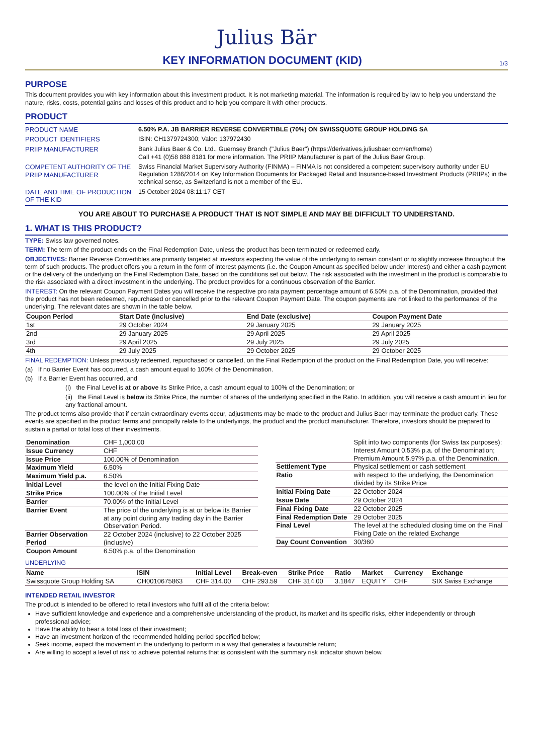Julius Bär
KEY INFORMATION DOCUMENT (KID)
1/3
PURPOSE
This document provides you with key information about this investment product. It is not marketing material. The information is required by law to help you understand the nature, risks, costs, potential gains and losses of this product and to help you compare it with other products.
PRODUCT
| PRODUCT NAME | 6.50% P.A. JB BARRIER REVERSE CONVERTIBLE (70%) ON SWISSQUOTE GROUP HOLDING SA |
| PRODUCT IDENTIFIERS | ISIN: CH1379724300; Valor: 137972430 |
| PRIIP MANUFACTURER | Bank Julius Baer & Co. Ltd., Guernsey Branch ("Julius Baer") (https://derivatives.juliusbaer.com/en/home) Call +41 (0)58 888 8181 for more information. The PRIIP Manufacturer is part of the Julius Baer Group. |
| COMPETENT AUTHORITY OF THE PRIIP MANUFACTURER | Swiss Financial Market Supervisory Authority (FINMA) – FINMA is not considered a competent supervisory authority under EU Regulation 1286/2014 on Key Information Documents for Packaged Retail and Insurance-based Investment Products (PRIIPs) in the technical sense, as Switzerland is not a member of the EU. |
| DATE AND TIME OF PRODUCTION OF THE KID | 15 October 2024 08:11:17 CET |
YOU ARE ABOUT TO PURCHASE A PRODUCT THAT IS NOT SIMPLE AND MAY BE DIFFICULT TO UNDERSTAND.
1. WHAT IS THIS PRODUCT?
TYPE: Swiss law governed notes.
TERM: The term of the product ends on the Final Redemption Date, unless the product has been terminated or redeemed early.
OBJECTIVES: Barrier Reverse Convertibles are primarily targeted at investors expecting the value of the underlying to remain constant or to slightly increase throughout the term of such products. The product offers you a return in the form of interest payments (i.e. the Coupon Amount as specified below under Interest) and either a cash payment or the delivery of the underlying on the Final Redemption Date, based on the conditions set out below. The risk associated with the investment in the product is comparable to the risk associated with a direct investment in the underlying. The product provides for a continuous observation of the Barrier.
INTEREST: On the relevant Coupon Payment Dates you will receive the respective pro rata payment percentage amount of 6.50% p.a. of the Denomination, provided that the product has not been redeemed, repurchased or cancelled prior to the relevant Coupon Payment Date. The coupon payments are not linked to the performance of the underlying. The relevant dates are shown in the table below.
| Coupon Period | Start Date (inclusive) | End Date (exclusive) | Coupon Payment Date |
| --- | --- | --- | --- |
| 1st | 29 October 2024 | 29 January 2025 | 29 January 2025 |
| 2nd | 29 January 2025 | 29 April 2025 | 29 April 2025 |
| 3rd | 29 April 2025 | 29 July 2025 | 29 July 2025 |
| 4th | 29 July 2025 | 29 October 2025 | 29 October 2025 |
FINAL REDEMPTION: Unless previously redeemed, repurchased or cancelled, on the Final Redemption of the product on the Final Redemption Date, you will receive:
(a) If no Barrier Event has occurred, a cash amount equal to 100% of the Denomination.
(b) If a Barrier Event has occurred, and
(i) the Final Level is at or above its Strike Price, a cash amount equal to 100% of the Denomination; or
(ii) the Final Level is below its Strike Price, the number of shares of the underlying specified in the Ratio. In addition, you will receive a cash amount in lieu for any fractional amount.
The product terms also provide that if certain extraordinary events occur, adjustments may be made to the product and Julius Baer may terminate the product early. These events are specified in the product terms and principally relate to the underlyings, the product and the product manufacturer. Therefore, investors should be prepared to sustain a partial or total loss of their investments.
| Denomination | CHF 1,000.00 |
| Issue Currency | CHF |
| Issue Price | 100.00% of Denomination |
| Maximum Yield | 6.50% |
| Maximum Yield p.a. | 6.50% |
| Initial Level | the level on the Initial Fixing Date |
| Strike Price | 100.00% of the Initial Level |
| Barrier | 70.00% of the Initial Level |
| Barrier Event | The price of the underlying is at or below its Barrier at any point during any trading day in the Barrier Observation Period. |
| Barrier Observation Period | 22 October 2024 (inclusive) to 22 October 2025 (inclusive) |
| Coupon Amount | 6.50% p.a. of the Denomination |
| | Split into two components (for Swiss tax purposes): Interest Amount 0.53% p.a. of the Denomination; Premium Amount 5.97% p.a. of the Denomination. |
| Settlement Type | Physical settlement or cash settlement |
| Ratio | with respect to the underlying, the Denomination divided by its Strike Price |
| Initial Fixing Date | 22 October 2024 |
| Issue Date | 29 October 2024 |
| Final Fixing Date | 22 October 2025 |
| Final Redemption Date | 29 October 2025 |
| Final Level | The level at the scheduled closing time on the Final Fixing Date on the related Exchange |
| Day Count Convention | 30/360 |
UNDERLYING
| Name | ISIN | Initial Level | Break-even | Strike Price | Ratio | Market | Currency | Exchange |
| --- | --- | --- | --- | --- | --- | --- | --- | --- |
| Swissquote Group Holding SA | CH0010675863 | CHF 314.00 | CHF 293.59 | CHF 314.00 | 3.1847 | EQUITY | CHF | SIX Swiss Exchange |
INTENDED RETAIL INVESTOR
The product is intended to be offered to retail investors who fulfil all of the criteria below:
Have sufficient knowledge and experience and a comprehensive understanding of the product, its market and its specific risks, either independently or through professional advice;
Have the ability to bear a total loss of their investment;
Have an investment horizon of the recommended holding period specified below;
Seek income, expect the movement in the underlying to perform in a way that generates a favourable return;
Are willing to accept a level of risk to achieve potential returns that is consistent with the summary risk indicator shown below.